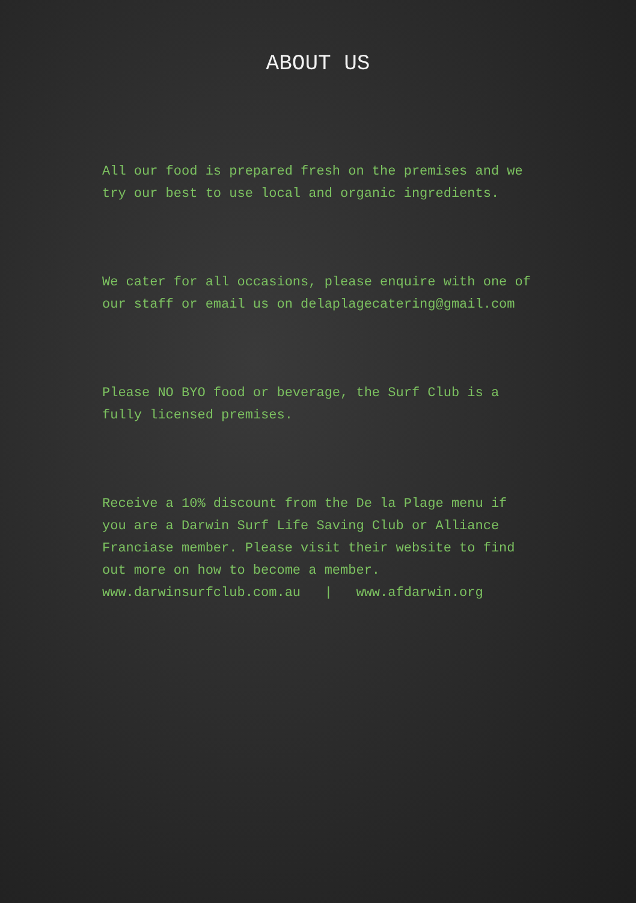ABOUT US
All our food is prepared fresh on the premises and we try our best to use local and organic ingredients.
We cater for all occasions, please enquire with one of our staff or email us on delaplagecatering@gmail.com
Please NO BYO food or beverage, the Surf Club is a fully licensed premises.
Receive a 10% discount from the De la Plage menu if you are a Darwin Surf Life Saving Club or Alliance Franciase member. Please visit their website to find out more on how to become a member.
www.darwinsurfclub.com.au | www.afdarwin.org